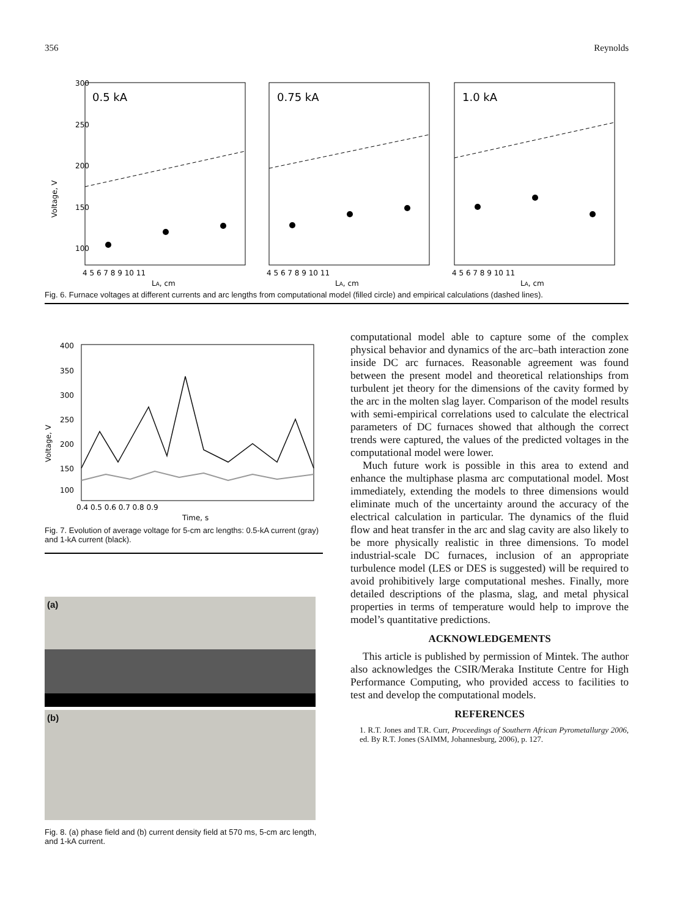356 Reynolds
Voltage, V
300
250
200
150
100
0.5 kA
0.75 kA
1.0 kA
4 5 6 7 8 9 10 11
4 5 6 7 8 9 10 11
4 5 6 7 8 9 10 11
LA, cm
LA, cm
LA, cm
Fig. 6. Furnace voltages at different currents and arc lengths from computational model (filled circle) and empirical calculations (dashed lines).
400
350
300
250
200
150
100
Voltage, V
0.4 0.5 0.6 0.7 0.8 0.9
Time, s
Fig. 7. Evolution of average voltage for 5-cm arc lengths: 0.5-kA current (gray) and 1-kA current (black).
(a)
(b)
Fig. 8. (a) phase field and (b) current density field at 570 ms, 5-cm arc length, and 1-kA current.
computational model able to capture some of the complex physical behavior and dynamics of the arc–bath interaction zone inside DC arc furnaces. Reasonable agreement was found between the present model and theoretical relationships from turbulent jet theory for the dimensions of the cavity formed by the arc in the molten slag layer. Comparison of the model results with semi-empirical correlations used to calculate the electrical parameters of DC furnaces showed that although the correct trends were captured, the values of the predicted voltages in the computational model were lower.
Much future work is possible in this area to extend and enhance the multiphase plasma arc computational model. Most immediately, extending the models to three dimensions would eliminate much of the uncertainty around the accuracy of the electrical calculation in particular. The dynamics of the fluid flow and heat transfer in the arc and slag cavity are also likely to be more physically realistic in three dimensions. To model industrial-scale DC furnaces, inclusion of an appropriate turbulence model (LES or DES is suggested) will be required to avoid prohibitively large computational meshes. Finally, more detailed descriptions of the plasma, slag, and metal physical properties in terms of temperature would help to improve the model’s quantitative predictions.
ACKNOWLEDGEMENTS
This article is published by permission of Mintek. The author also acknowledges the CSIR/Meraka Institute Centre for High Performance Computing, who provided access to facilities to test and develop the computational models.
REFERENCES
1. R.T. Jones and T.R. Curr, Proceedings of Southern African Pyrometallurgy 2006, ed. By R.T. Jones (SAIMM, Johannesburg, 2006), p. 127.